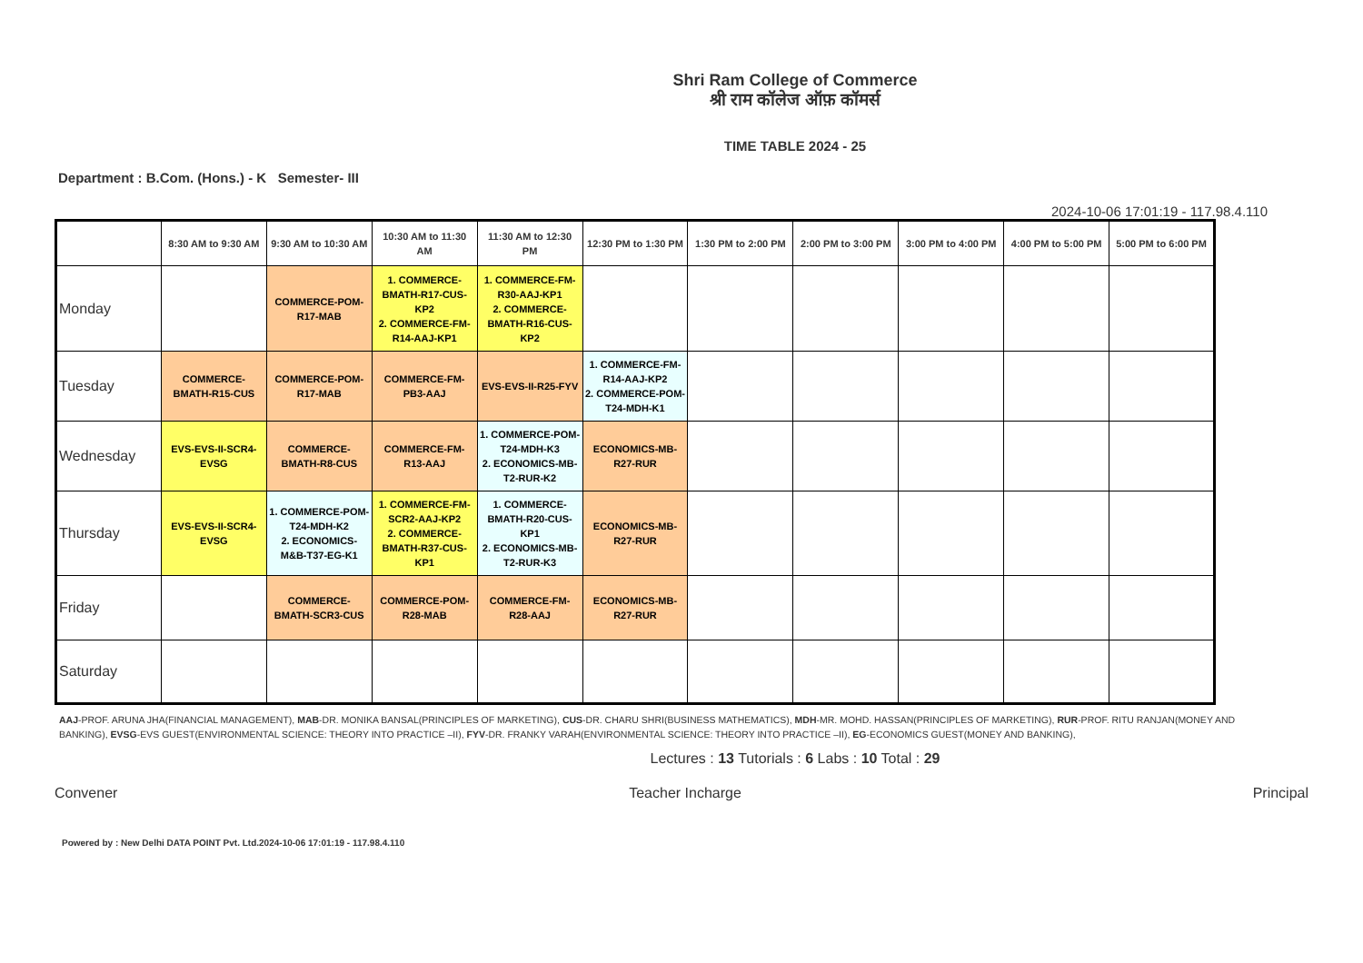Shri Ram College of Commerce
श्री राम कॉलेज ऑफ़ कॉमर्स
TIME TABLE 2024 - 25
Department : B.Com. (Hons.) - K Semester- III
2024-10-06 17:01:19 - 117.98.4.110
| | 8:30 AM to 9:30 AM | 9:30 AM to 10:30 AM | 10:30 AM to 11:30 AM | 11:30 AM to 12:30 PM | 12:30 PM to 1:30 PM | 1:30 PM to 2:00 PM | 2:00 PM to 3:00 PM | 3:00 PM to 4:00 PM | 4:00 PM to 5:00 PM | 5:00 PM to 6:00 PM |
| --- | --- | --- | --- | --- | --- | --- | --- | --- | --- | --- |
| Monday | | COMMERCE-POM-R17-MAB | 1. COMMERCE-BMATH-R17-CUS-KP2 2. COMMERCE-FM-R14-AAJ-KP1 | 1. COMMERCE-FM-R30-AAJ-KP1 2. COMMERCE-BMATH-R16-CUS-KP2 | | | | | | |
| Tuesday | COMMERCE-BMATH-R15-CUS | COMMERCE-POM-R17-MAB | COMMERCE-FM-PB3-AAJ | EVS-EVS-II-R25-FYV | 1. COMMERCE-FM-R14-AAJ-KP2 2. COMMERCE-POM-T24-MDH-K1 | | | | | |
| Wednesday | EVS-EVS-II-SCR4-EVSG | COMMERCE-BMATH-R8-CUS | COMMERCE-FM-R13-AAJ | 1. COMMERCE-POM-T24-MDH-K3 2. ECONOMICS-MB-T2-RUR-K2 | ECONOMICS-MB-R27-RUR | | | | | |
| Thursday | EVS-EVS-II-SCR4-EVSG | 1. COMMERCE-POM-T24-MDH-K2 2. ECONOMICS-M&B-T37-EG-K1 | 1. COMMERCE-FM-SCR2-AAJ-KP2 2. COMMERCE-BMATH-R37-CUS-KP1 | 1. COMMERCE-BMATH-R20-CUS-KP1 2. ECONOMICS-MB-T2-RUR-K3 | ECONOMICS-MB-R27-RUR | | | | | |
| Friday | | COMMERCE-BMATH-SCR3-CUS | COMMERCE-POM-R28-MAB | COMMERCE-FM-R28-AAJ | ECONOMICS-MB-R27-RUR | | | | | |
| Saturday | | | | | | | | | | |
AAJ-PROF. ARUNA JHA(FINANCIAL MANAGEMENT), MAB-DR. MONIKA BANSAL(PRINCIPLES OF MARKETING), CUS-DR. CHARU SHRI(BUSINESS MATHEMATICS), MDH-MR. MOHD. HASSAN(PRINCIPLES OF MARKETING), RUR-PROF. RITU RANJAN(MONEY AND BANKING), EVSG-EVS GUEST(ENVIRONMENTAL SCIENCE: THEORY INTO PRACTICE –II), FYV-DR. FRANKY VARAH(ENVIRONMENTAL SCIENCE: THEORY INTO PRACTICE –II), EG-ECONOMICS GUEST(MONEY AND BANKING),
Lectures : 13 Tutorials : 6 Labs : 10 Total : 29
Convener Teacher Incharge Principal
Powered by : New Delhi DATA POINT Pvt. Ltd.2024-10-06 17:01:19 - 117.98.4.110